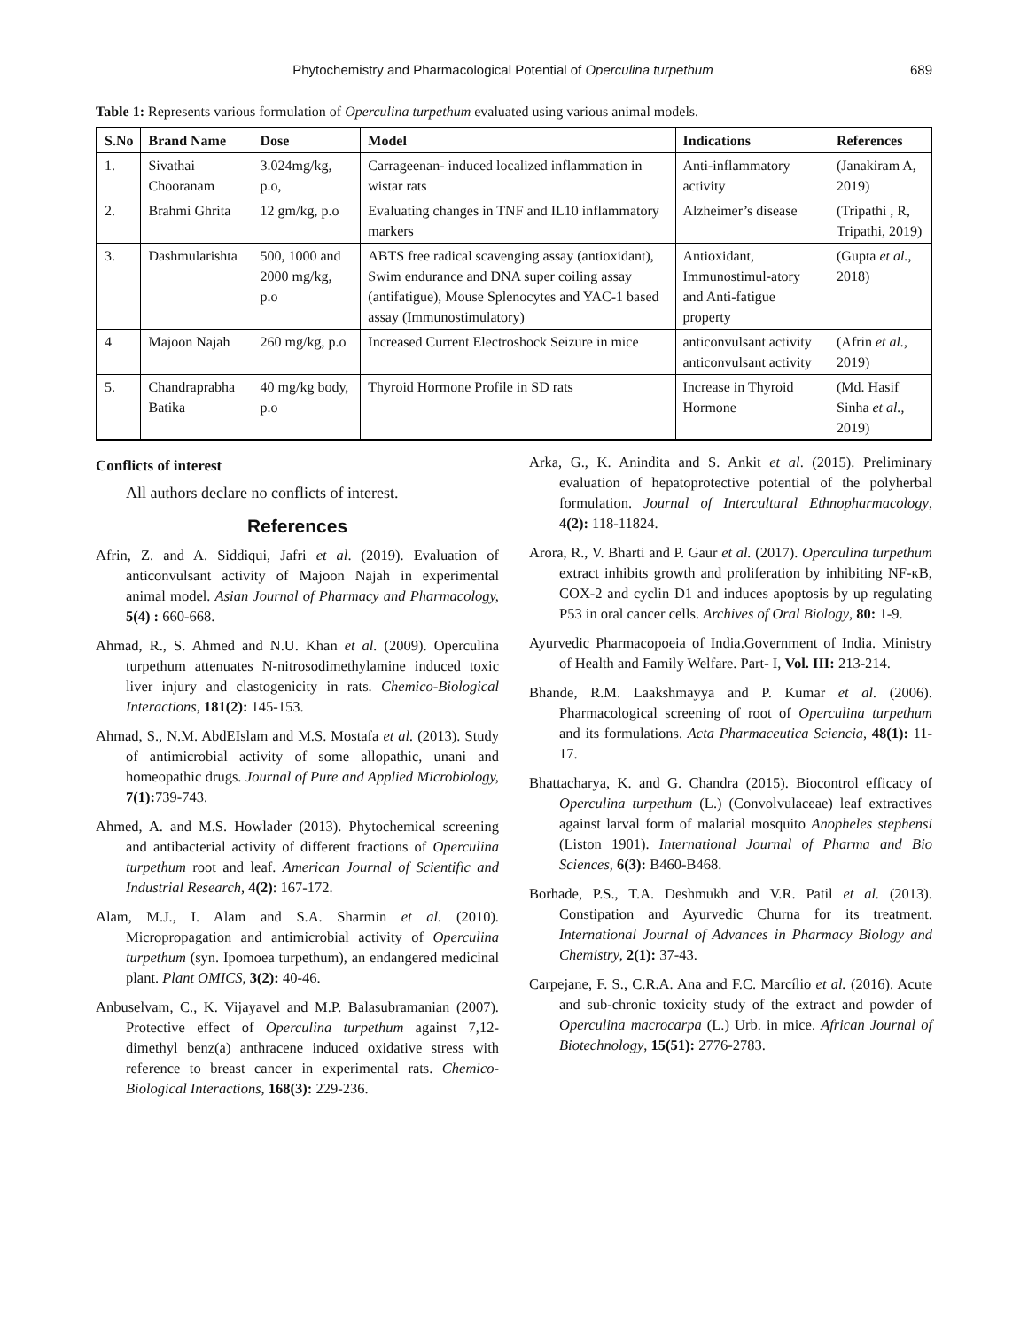Phytochemistry and Pharmacological Potential of Operculina turpethum 689
Table 1: Represents various formulation of Operculina turpethum evaluated using various animal models.
| S.No | Brand Name | Dose | Model | Indications | References |
| --- | --- | --- | --- | --- | --- |
| 1. | Sivathai Chooranam | 3.024mg/kg, p.o, | Carrageenan- induced localized inflammation in wistar rats | Anti-inflammatory activity | (Janakiram A, 2019) |
| 2. | Brahmi Ghrita | 12 gm/kg, p.o | Evaluating changes in TNF and IL10 inflammatory markers | Alzheimer’s disease | (Tripathi , R, Tripathi, 2019) |
| 3. | Dashmularishta | 500, 1000 and 2000 mg/kg, p.o | ABTS free radical scavenging assay (antioxidant), Swim endurance and DNA super coiling assay (antifatigue), Mouse Splenocytes and YAC-1 based assay (Immunostimulatory) | Antioxidant, Immunostimul-atory and Anti-fatigue property | (Gupta et al. , 2018) |
| 4 | Majoon Najah | 260 mg/kg, p.o | Increased Current Electroshock Seizure in mice | anticonvulsant activity anticonvulsant activity | (Afrin et al. , 2019) |
| 5. | Chandraprabha Batika | 40 mg/kg body, p.o | Thyroid Hormone Profile in SD rats | Increase in Thyroid Hormone | (Md. Hasif Sinha et al. , 2019) |
Conflicts of interest
All authors declare no conflicts of interest.
References
Afrin, Z. and A. Siddiqui, Jafri et al. (2019). Evaluation of anticonvulsant activity of Majoon Najah in experimental animal model. Asian Journal of Pharmacy and Pharmacology, 5(4) : 660-668.
Ahmad, R., S. Ahmed and N.U. Khan et al. (2009). Operculina turpethum attenuates N-nitrosodimethylamine induced toxic liver injury and clastogenicity in rats. Chemico-Biological Interactions, 181(2): 145-153.
Ahmad, S., N.M. AbdEIslam and M.S. Mostafa et al. (2013). Study of antimicrobial activity of some allopathic, unani and homeopathic drugs. Journal of Pure and Applied Microbiology, 7(1): 739-743.
Ahmed, A. and M.S. Howlader (2013). Phytochemical screening and antibacterial activity of different fractions of Operculina turpethum root and leaf. American Journal of Scientific and Industrial Research, 4(2): 167-172.
Alam, M.J., I. Alam and S.A. Sharmin et al. (2010). Micropropagation and antimicrobial activity of Operculina turpethum (syn. Ipomoea turpethum), an endangered medicinal plant. Plant OMICS, 3(2): 40-46.
Anbuselvam, C., K. Vijayavel and M.P. Balasubramanian (2007). Protective effect of Operculina turpethum against 7,12-dimethyl benz(a) anthracene induced oxidative stress with reference to breast cancer in experimental rats. Chemico-Biological Interactions, 168(3): 229-236.
Arka, G., K. Anindita and S. Ankit et al. (2015). Preliminary evaluation of hepatoprotective potential of the polyherbal formulation. Journal of Intercultural Ethnopharmacology, 4(2): 118-11824.
Arora, R., V. Bharti and P. Gaur et al. (2017). Operculina turpethum extract inhibits growth and proliferation by inhibiting NF-κB, COX-2 and cyclin D1 and induces apoptosis by up regulating P53 in oral cancer cells. Archives of Oral Biology, 80: 1-9.
Ayurvedic Pharmacopoeia of India.Government of India. Ministry of Health and Family Welfare. Part- I, Vol. III: 213-214.
Bhande, R.M. Laakshmayya and P. Kumar et al. (2006). Pharmacological screening of root of Operculina turpethum and its formulations. Acta Pharmaceutica Sciencia, 48(1): 11-17.
Bhattacharya, K. and G. Chandra (2015). Biocontrol efficacy of Operculina turpethum (L.) (Convolvulaceae) leaf extractives against larval form of malarial mosquito Anopheles stephensi (Liston 1901). International Journal of Pharma and Bio Sciences, 6(3): B460-B468.
Borhade, P.S., T.A. Deshmukh and V.R. Patil et al. (2013). Constipation and Ayurvedic Churna for its treatment. International Journal of Advances in Pharmacy Biology and Chemistry, 2(1): 37-43.
Carpejane, F. S., C.R.A. Ana and F.C. Marcílio et al. (2016). Acute and sub-chronic toxicity study of the extract and powder of Operculina macrocarpa (L.) Urb. in mice. African Journal of Biotechnology, 15(51): 2776-2783.